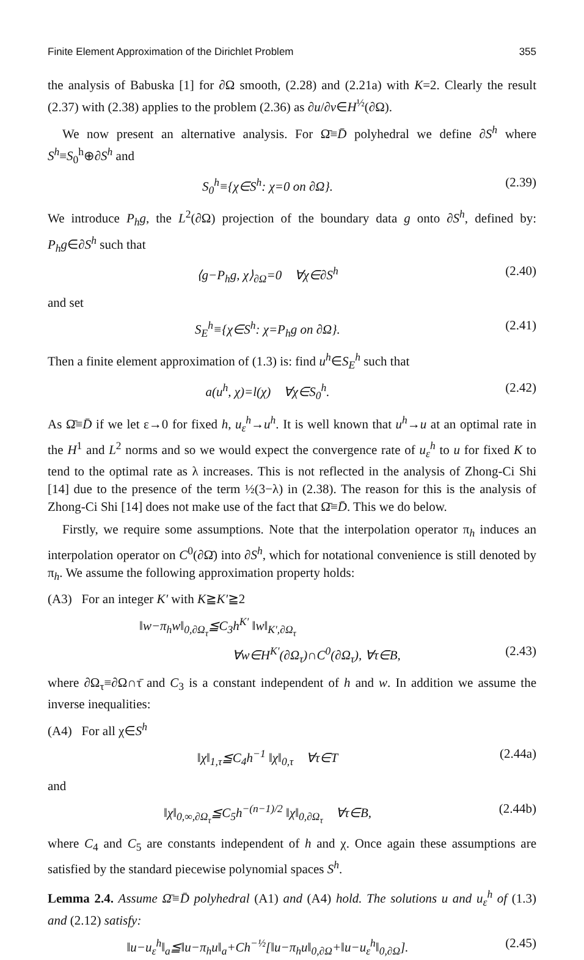Finite Element Approximation of the Dirichlet Problem 355
the analysis of Babuska [1] for ∂Ω smooth, (2.28) and (2.21a) with K=2. Clearly the result (2.37) with (2.38) applies to the problem (2.36) as ∂u/∂v∈H<sup>½</sup>(∂Ω).
We now present an alternative analysis. For Ω̄≡D̄ polyhedral we define ∂S<sup>h</sup> where S<sup>h</sup>≡S<sub>0</sub><sup>h</sup>⊕∂S<sup>h</sup> and
S<sub>0</sub><sup>h</sup>≡{χ∈S<sup>h</sup>: χ=0 on ∂Ω}. (2.39)
We introduce P<sub>h</sub>g, the L<sup>2</sup>(∂Ω) projection of the boundary data g onto ∂S<sup>h</sup>, defined by: P<sub>h</sub>g∈∂S<sup>h</sup> such that
⟨g−P<sub>h</sub>g, χ⟩<sub>∂Ω</sub>=0 ∀χ∈∂S<sup>h</sup> (2.40)
and set
S<sub>E</sub><sup>h</sup>≡{χ∈S<sup>h</sup>: χ=P<sub>h</sub>g on ∂Ω}. (2.41)
Then a finite element approximation of (1.3) is: find u<sup>h</sup>∈S<sub>E</sub><sup>h</sup> such that
a(u<sup>h</sup>, χ)=l(χ) ∀χ∈S<sub>0</sub><sup>h</sup>. (2.42)
As Ω̄≡D̄ if we let ε→0 for fixed h, u<sub>ε</sub><sup>h</sup>→u<sup>h</sup>. It is well known that u<sup>h</sup>→u at an optimal rate in the H<sup>1</sup> and L<sup>2</sup> norms and so we would expect the convergence rate of u<sub>ε</sub><sup>h</sup> to u for fixed K to tend to the optimal rate as λ increases. This is not reflected in the analysis of Zhong-Ci Shi [14] due to the presence of the term ½(3−λ) in (2.38). The reason for this is the analysis of Zhong-Ci Shi [14] does not make use of the fact that Ω̄≡D̄. This we do below.
Firstly, we require some assumptions. Note that the interpolation operator π<sub>h</sub> induces an interpolation operator on C<sup>0</sup>(∂Ω̄) into ∂S<sup>h</sup>, which for notational convenience is still denoted by π<sub>h</sub>. We assume the following approximation property holds:
(A3) For an integer K′ with K≧K′≧2
‖w−π<sub>h</sub>w‖<sub>0,∂Ω<sub>τ</sub></sub>≦C<sub>3</sub>h<sup>K′</sup> ‖w‖<sub>K′,∂Ω<sub>τ</sub></sub>
∀w∈H<sup>K′</sup>(∂Ω<sub>τ</sub>)∩C<sup>0</sup>(∂Ω<sub>τ</sub>), ∀τ∈B, (2.43)
where ∂Ω<sub>τ</sub>≡∂Ω∩τ̄ and C<sub>3</sub> is a constant independent of h and w. In addition we assume the inverse inequalities:
(A4) For all χ∈S<sup>h</sup>
‖χ‖<sub>1,τ</sub>≦C<sub>4</sub>h<sup>−1</sup> ‖χ‖<sub>0,τ</sub> ∀τ∈T (2.44a)
and
‖χ‖<sub>0,∞,∂Ω<sub>τ</sub></sub>≦C<sub>5</sub>h<sup>−(n−1)/2</sup> ‖χ‖<sub>0,∂Ω<sub>τ</sub></sub> ∀τ∈B, (2.44b)
where C<sub>4</sub> and C<sub>5</sub> are constants independent of h and χ. Once again these assumptions are satisfied by the standard piecewise polynomial spaces S<sup>h</sup>.
Lemma 2.4. Assume Ω̄≡D̄ polyhedral (A1) and (A4) hold. The solutions u and u<sub>ε</sub><sup>h</sup> of (1.3) and (2.12) satisfy:
‖u−u<sub>ε</sub><sup>h</sup>‖<sub>a</sub>≦‖u−π<sub>h</sub>u‖<sub>a</sub>+Ch<sup>−½</sup>[‖u−π<sub>h</sub>u‖<sub>0,∂Ω</sub>+‖u−u<sub>ε</sub><sup>h</sup>‖<sub>0,∂Ω</sub>]. (2.45)